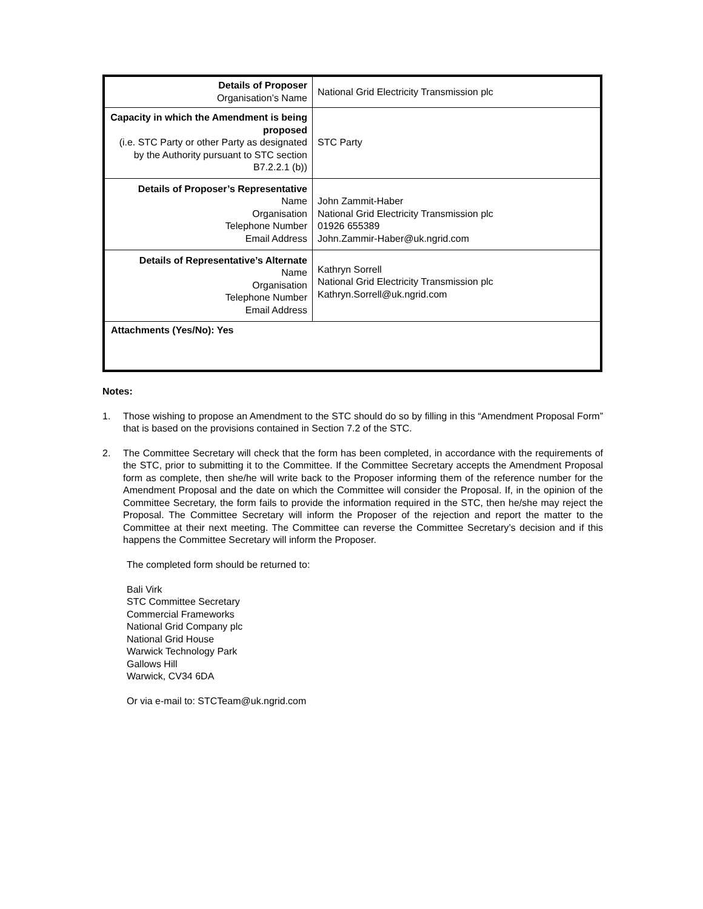| Details of Proposer Organisation’s Name | National Grid Electricity Transmission plc |
| Capacity in which the Amendment is being proposed (i.e. STC Party or other Party as designated by the Authority pursuant to STC section B7.2.2.1 (b)) | STC Party |
| Details of Proposer’s Representative Name Organisation Telephone Number Email Address | John Zammit-Haber National Grid Electricity Transmission plc 01926 655389 John.Zammir-Haber@uk.ngrid.com |
| Details of Representative’s Alternate Name Organisation Telephone Number Email Address | Kathryn Sorrell National Grid Electricity Transmission plc Kathryn.Sorrell@uk.ngrid.com |
| Attachments (Yes/No): Yes | |
Notes:
1. Those wishing to propose an Amendment to the STC should do so by filling in this “Amendment Proposal Form” that is based on the provisions contained in Section 7.2 of the STC.
2. The Committee Secretary will check that the form has been completed, in accordance with the requirements of the STC, prior to submitting it to the Committee. If the Committee Secretary accepts the Amendment Proposal form as complete, then she/he will write back to the Proposer informing them of the reference number for the Amendment Proposal and the date on which the Committee will consider the Proposal. If, in the opinion of the Committee Secretary, the form fails to provide the information required in the STC, then he/she may reject the Proposal. The Committee Secretary will inform the Proposer of the rejection and report the matter to the Committee at their next meeting. The Committee can reverse the Committee Secretary’s decision and if this happens the Committee Secretary will inform the Proposer.
The completed form should be returned to:
Bali Virk
STC Committee Secretary
Commercial Frameworks
National Grid Company plc
National Grid House
Warwick Technology Park
Gallows Hill
Warwick, CV34 6DA
Or via e-mail to: STCTeam@uk.ngrid.com